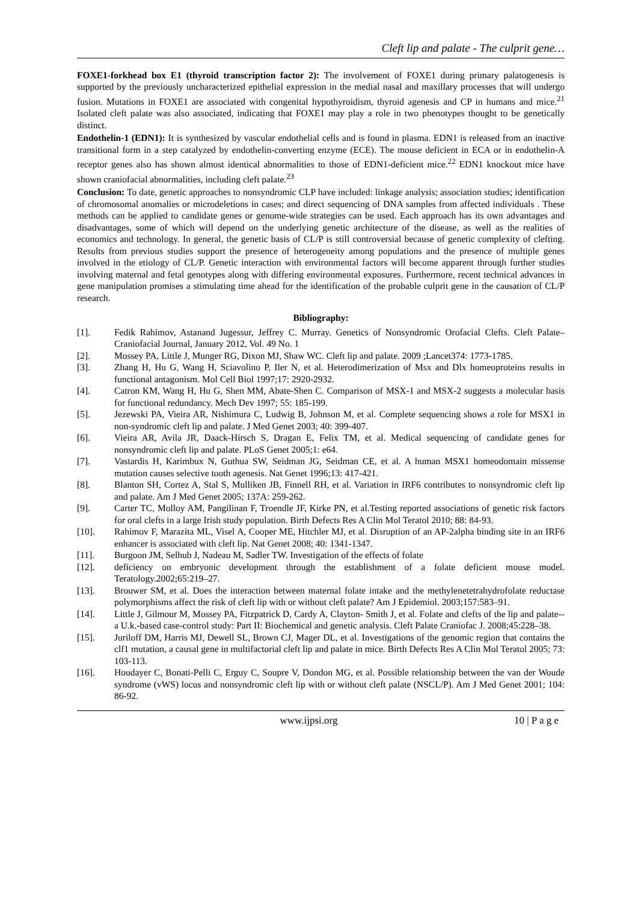Cleft lip and palate - The culprit gene…
FOXE1-forkhead box E1 (thyroid transcription factor 2): The involvement of FOXE1 during primary palatogenesis is supported by the previously uncharacterized epithelial expression in the medial nasal and maxillary processes that will undergo fusion. Mutations in FOXE1 are associated with congenital hypothyroidism, thyroid agenesis and CP in humans and mice.<sup>21</sup> Isolated cleft palate was also associated, indicating that FOXE1 may play a role in two phenotypes thought to be genetically distinct.
Endothelin-1 (EDN1): It is synthesized by vascular endothelial cells and is found in plasma. EDN1 is released from an inactive transitional form in a step catalyzed by endothelin-converting enzyme (ECE). The mouse deficient in ECA or in endothelin-A receptor genes also has shown almost identical abnormalities to those of EDN1-deficient mice.<sup>22</sup> EDN1 knockout mice have shown craniofacial abnormalities, including cleft palate.<sup>23</sup>
Conclusion: To date, genetic approaches to nonsyndromic CLP have included: linkage analysis; association studies; identification of chromosomal anomalies or microdeletions in cases; and direct sequencing of DNA samples from affected individuals . These methods can be applied to candidate genes or genome-wide strategies can be used. Each approach has its own advantages and disadvantages, some of which will depend on the underlying genetic architecture of the disease, as well as the realities of economics and technology. In general, the genetic basis of CL/P is still controversial because of genetic complexity of clefting. Results from previous studies support the presence of heterogeneity among populations and the presence of multiple genes involved in the etiology of CL/P. Genetic interaction with environmental factors will become apparent through further studies involving maternal and fetal genotypes along with differing environmental exposures. Furthermore, recent technical advances in gene manipulation promises a stimulating time ahead for the identification of the probable culprit gene in the causation of CL/P research.
Bibliography:
[1]. Fedik Rahimov, Astanand Jugessur, Jeffrey C. Murray. Genetics of Nonsyndromic Orofacial Clefts. Cleft Palate–Craniofacial Journal, January 2012, Vol. 49 No. 1
[2]. Mossey PA, Little J, Munger RG, Dixon MJ, Shaw WC. Cleft lip and palate. 2009 ;Lancet374: 1773-1785.
[3]. Zhang H, Hu G, Wang H, Sciavolino P, Iler N, et al. Heterodimerization of Msx and Dlx homeoproteins results in functional antagonism. Mol Cell Biol 1997;17: 2920-2932.
[4]. Catron KM, Wang H, Hu G, Shen MM, Abate-Shen C. Comparison of MSX-1 and MSX-2 suggests a molecular basis for functional redundancy. Mech Dev 1997; 55: 185-199.
[5]. Jezewski PA, Vieira AR, Nishimura C, Ludwig B, Johnson M, et al. Complete sequencing shows a role for MSX1 in non-syndromic cleft lip and palate. J Med Genet 2003; 40: 399-407.
[6]. Vieira AR, Avila JR, Daack-Hirsch S, Dragan E, Felix TM, et al. Medical sequencing of candidate genes for nonsyndromic cleft lip and palate. PLoS Genet 2005;1: e64.
[7]. Vastardis H, Karimbux N, Guthua SW, Seidman JG, Seidman CE, et al. A human MSX1 homeodomain missense mutation causes selective tooth agenesis. Nat Genet 1996;13: 417-421.
[8]. Blanton SH, Cortez A, Stal S, Mulliken JB, Finnell RH, et al. Variation in IRF6 contributes to nonsyndromic cleft lip and palate. Am J Med Genet 2005; 137A: 259-262.
[9]. Carter TC, Molloy AM, Pangilinan F, Troendle JF, Kirke PN, et al.Testing reported associations of genetic risk factors for oral clefts in a large Irish study population. Birth Defects Res A Clin Mol Teratol 2010; 88: 84-93.
[10]. Rahimov F, Marazita ML, Visel A, Cooper ME, Hitchler MJ, et al. Disruption of an AP-2alpha binding site in an IRF6 enhancer is associated with cleft lip. Nat Genet 2008; 40: 1341-1347.
[11]. Burgoon JM, Selhub J, Nadeau M, Sadler TW. Investigation of the effects of folate
[12]. deficiency on embryonic development through the establishment of a folate deficient mouse model. Teratology.2002;65:219–27.
[13]. Brouwer SM, et al. Does the interaction between maternal folate intake and the methylenetetrahydrofolate reductase polymorphisms affect the risk of cleft lip with or without cleft palate? Am J Epidemiol. 2003;157:583–91.
[14]. Little J, Gilmour M, Mossey PA, Fitzpatrick D, Cardy A, Clayton- Smith J, et al. Folate and clefts of the lip and palate--a U.k.-based case-control study: Part II: Biochemical and genetic analysis. Cleft Palate Craniofac J. 2008;45:228–38.
[15]. Juriloff DM, Harris MJ, Dewell SL, Brown CJ, Mager DL, et al. Investigations of the genomic region that contains the clf1 mutation, a causal gene in multifactorial cleft lip and palate in mice. Birth Defects Res A Clin Mol Teratol 2005; 73: 103-113.
[16]. Houdayer C, Bonati-Pelli C, Erguy C, Soupre V, Dondon MG, et al. Possible relationship between the van der Woude syndrome (vWS) locus and nonsyndromic cleft lip with or without cleft palate (NSCL/P). Am J Med Genet 2001; 104: 86-92.
www.ijpsi.org 10 | P a g e